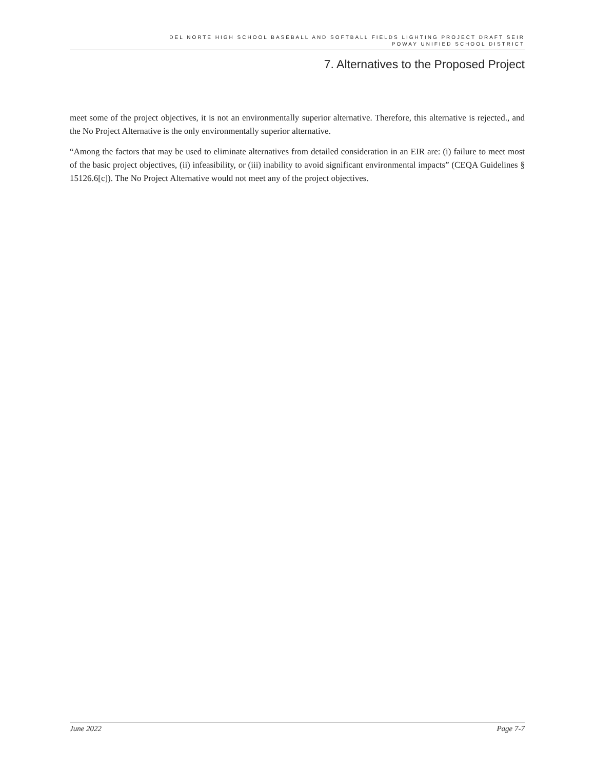DEL NORTE HIGH SCHOOL BASEBALL AND SOFTBALL FIELDS LIGHTING PROJECT DRAFT SEIR
POWAY UNIFIED SCHOOL DISTRICT
7. Alternatives to the Proposed Project
meet some of the project objectives, it is not an environmentally superior alternative. Therefore, this alternative is rejected., and the No Project Alternative is the only environmentally superior alternative.
“Among the factors that may be used to eliminate alternatives from detailed consideration in an EIR are: (i) failure to meet most of the basic project objectives, (ii) infeasibility, or (iii) inability to avoid significant environmental impacts” (CEQA Guidelines § 15126.6[c]). The No Project Alternative would not meet any of the project objectives.
June 2022 Page 7-7